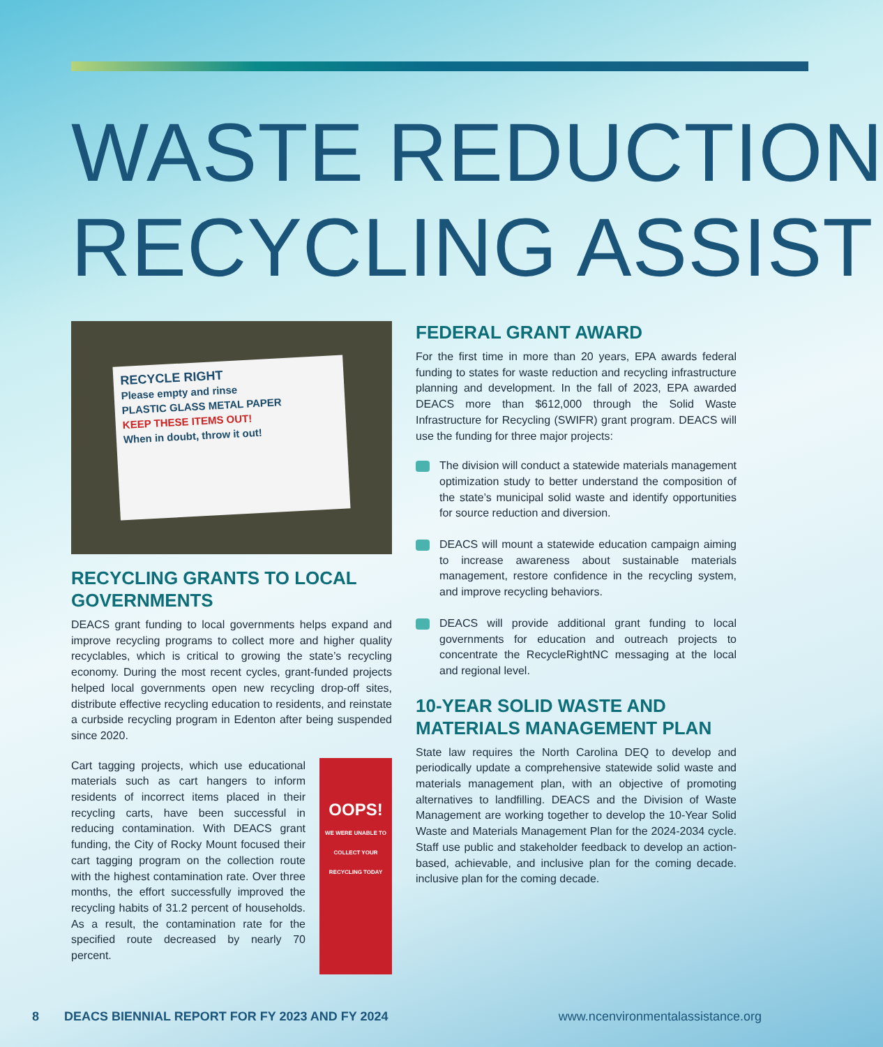WASTE REDUCTION
RECYCLING ASSIST
RECYCLE RIGHT
Please empty and rinse
PLASTIC GLASS METAL PAPER
KEEP THESE ITEMS OUT!
When in doubt, throw it out!
RECYCLING GRANTS TO LOCAL GOVERNMENTS
DEACS grant funding to local governments helps expand and improve recycling programs to collect more and higher quality recyclables, which is critical to growing the state’s recycling economy. During the most recent cycles, grant-funded projects helped local governments open new recycling drop-off sites, distribute effective recycling education to residents, and reinstate a curbside recycling program in Edenton after being suspended since 2020.
OOPS!
WE WERE UNABLE TO COLLECT YOUR RECYCLING TODAY
Cart tagging projects, which use educational materials such as cart hangers to inform residents of incorrect items placed in their recycling carts, have been successful in reducing contamination. With DEACS grant funding, the City of Rocky Mount focused their cart tagging program on the collection route with the highest contamination rate. Over three months, the effort successfully improved the recycling habits of 31.2 percent of households. As a result, the contamination rate for the specified route decreased by nearly 70 percent.
FEDERAL GRANT AWARD
For the first time in more than 20 years, EPA awards federal funding to states for waste reduction and recycling infrastructure planning and development. In the fall of 2023, EPA awarded DEACS more than $612,000 through the Solid Waste Infrastructure for Recycling (SWIFR) grant program. DEACS will use the funding for three major projects:
The division will conduct a statewide materials management optimization study to better understand the composition of the state’s municipal solid waste and identify opportunities for source reduction and diversion.
DEACS will mount a statewide education campaign aiming to increase awareness about sustainable materials management, restore confidence in the recycling system, and improve recycling behaviors.
DEACS will provide additional grant funding to local governments for education and outreach projects to concentrate the RecycleRightNC messaging at the local and regional level.
10-YEAR SOLID WASTE AND MATERIALS MANAGEMENT PLAN
State law requires the North Carolina DEQ to develop and periodically update a comprehensive statewide solid waste and materials management plan, with an objective of promoting alternatives to landfilling. DEACS and the Division of Waste Management are working together to develop the 10-Year Solid Waste and Materials Management Plan for the 2024-2034 cycle. Staff use public and stakeholder feedback to develop an action-based, achievable, and inclusive plan for the coming decade. inclusive plan for the coming decade.
8 DEACS BIENNIAL REPORT FOR FY 2023 AND FY 2024 www.ncenvironmentalassistance.org